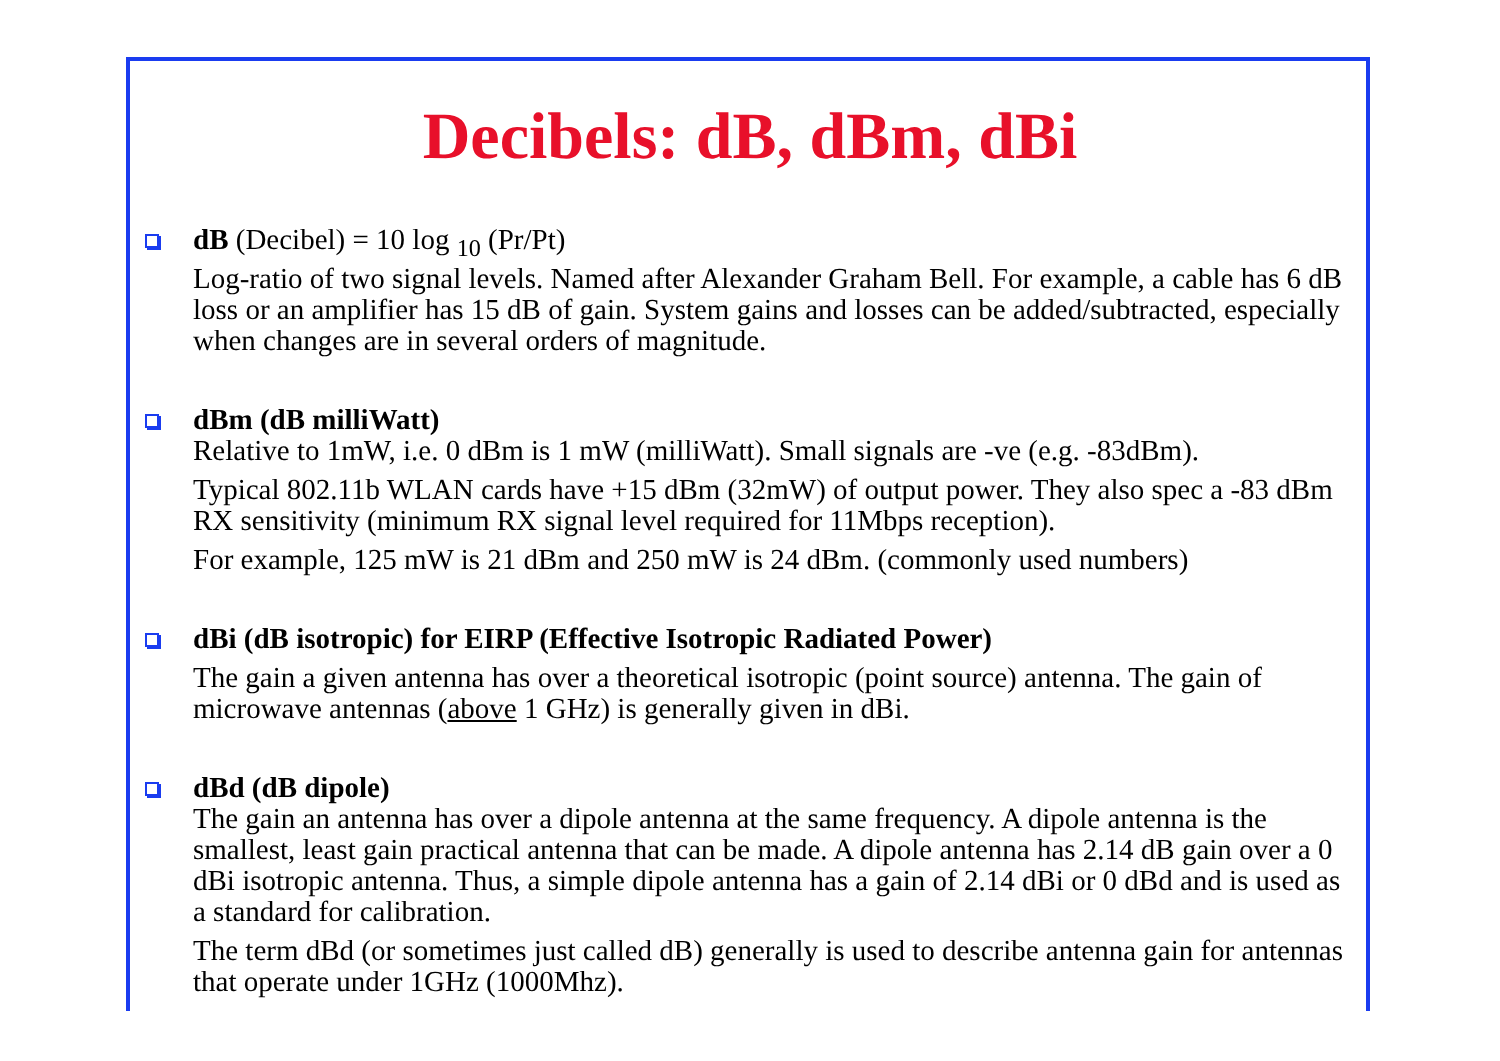Decibels: dB, dBm, dBi
dB (Decibel) = 10 log <sub>10</sub> (Pr/Pt)
Log-ratio of two signal levels. Named after Alexander Graham Bell. For example, a cable has 6 dB loss or an amplifier has 15 dB of gain. System gains and losses can be added/subtracted, especially when changes are in several orders of magnitude.
dBm (dB milliWatt)
Relative to 1mW, i.e. 0 dBm is 1 mW (milliWatt). Small signals are -ve (e.g. -83dBm).
Typical 802.11b WLAN cards have +15 dBm (32mW) of output power. They also spec a -83 dBm RX sensitivity (minimum RX signal level required for 11Mbps reception).
For example, 125 mW is 21 dBm and 250 mW is 24 dBm. (commonly used numbers)
dBi (dB isotropic) for EIRP (Effective Isotropic Radiated Power)
The gain a given antenna has over a theoretical isotropic (point source) antenna. The gain of microwave antennas (above 1 GHz) is generally given in dBi.
dBd (dB dipole)
The gain an antenna has over a dipole antenna at the same frequency. A dipole antenna is the smallest, least gain practical antenna that can be made. A dipole antenna has 2.14 dB gain over a 0 dBi isotropic antenna. Thus, a simple dipole antenna has a gain of 2.14 dBi or 0 dBd and is used as a standard for calibration.
The term dBd (or sometimes just called dB) generally is used to describe antenna gain for antennas that operate under 1GHz (1000Mhz).